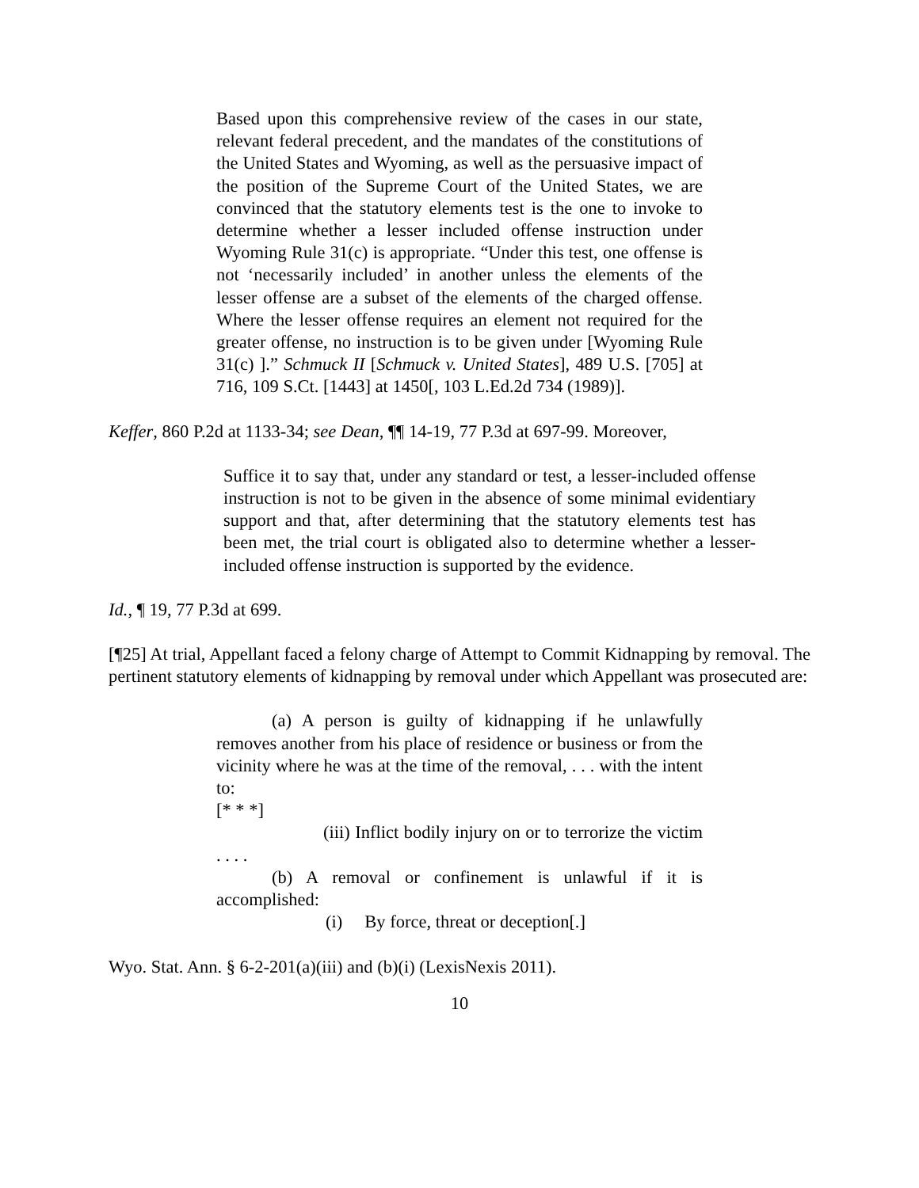Based upon this comprehensive review of the cases in our state, relevant federal precedent, and the mandates of the constitutions of the United States and Wyoming, as well as the persuasive impact of the position of the Supreme Court of the United States, we are convinced that the statutory elements test is the one to invoke to determine whether a lesser included offense instruction under Wyoming Rule 31(c) is appropriate. “Under this test, one offense is not ‘necessarily included’ in another unless the elements of the lesser offense are a subset of the elements of the charged offense. Where the lesser offense requires an element not required for the greater offense, no instruction is to be given under [Wyoming Rule 31(c) ].” Schmuck II [Schmuck v. United States], 489 U.S. [705] at 716, 109 S.Ct. [1443] at 1450[, 103 L.Ed.2d 734 (1989)].
Keffer, 860 P.2d at 1133-34; see Dean, ¶¶ 14-19, 77 P.3d at 697-99. Moreover,
Suffice it to say that, under any standard or test, a lesser-included offense instruction is not to be given in the absence of some minimal evidentiary support and that, after determining that the statutory elements test has been met, the trial court is obligated also to determine whether a lesser-included offense instruction is supported by the evidence.
Id., ¶ 19, 77 P.3d at 699.
[¶25] At trial, Appellant faced a felony charge of Attempt to Commit Kidnapping by removal. The pertinent statutory elements of kidnapping by removal under which Appellant was prosecuted are:
(a) A person is guilty of kidnapping if he unlawfully removes another from his place of residence or business or from the vicinity where he was at the time of the removal, . . . with the intent to:
[* * *]
(iii) Inflict bodily injury on or to terrorize the victim . . . .
(b) A removal or confinement is unlawful if it is accomplished:
(i) By force, threat or deception[.]
Wyo. Stat. Ann. § 6-2-201(a)(iii) and (b)(i) (LexisNexis 2011).
10